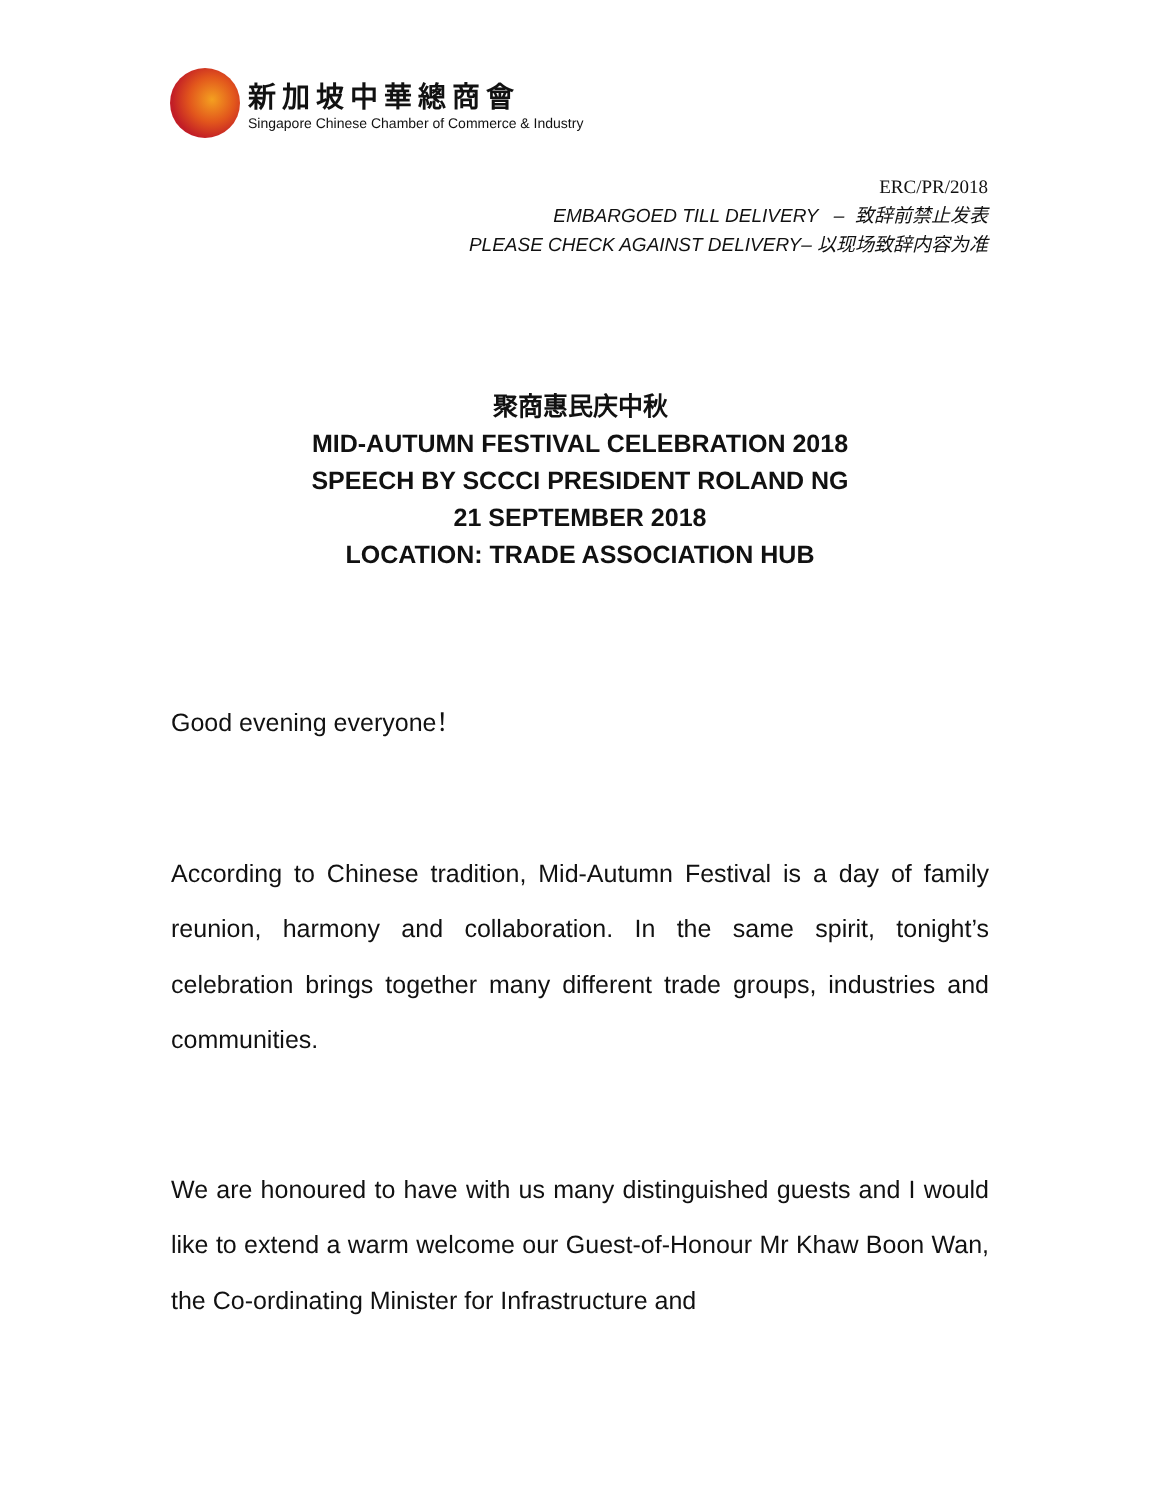新加坡中華總商會
Singapore Chinese Chamber of Commerce & Industry
ERC/PR/2018
EMBARGOED TILL DELIVERY – 致辞前禁止发表
PLEASE CHECK AGAINST DELIVERY– 以现场致辞内容为准
聚商惠民庆中秋
MID-AUTUMN FESTIVAL CELEBRATION 2018
SPEECH BY SCCCI PRESIDENT ROLAND NG
21 SEPTEMBER 2018
LOCATION: TRADE ASSOCIATION HUB
Good evening everyone！
According to Chinese tradition, Mid-Autumn Festival is a day of family reunion, harmony and collaboration. In the same spirit, tonight’s celebration brings together many different trade groups, industries and communities.
We are honoured to have with us many distinguished guests and I would like to extend a warm welcome our Guest-of-Honour Mr Khaw Boon Wan, the Co-ordinating Minister for Infrastructure and